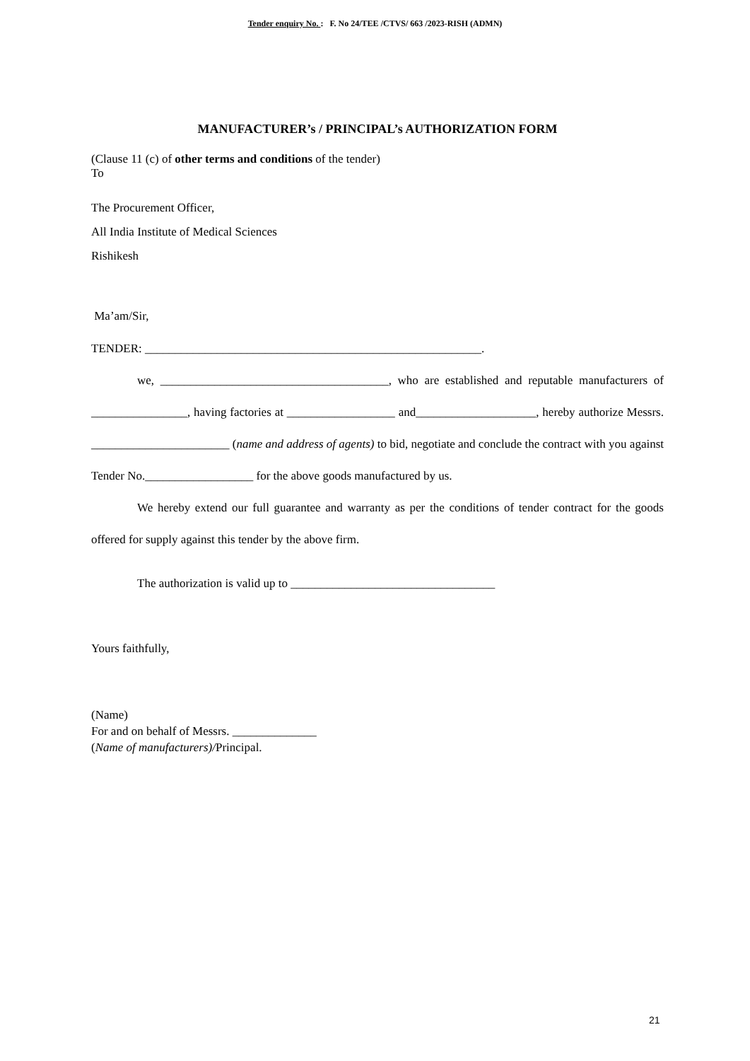Tender enquiry No. : F. No 24/TEE /CTVS/ 663 /2023-RISH (ADMN)
MANUFACTURER’s / PRINCIPAL’s AUTHORIZATION FORM
(Clause 11 (c) of other terms and conditions of the tender)
To
The Procurement Officer,
All India Institute of Medical Sciences
Rishikesh
Ma’am/Sir,
TENDER: ________________________________________________________.
we, ______________________________________, who are established and reputable manufacturers of ________________, having factories at __________________ and____________________, hereby authorize Messrs. _______________________ (name and address of agents) to bid, negotiate and conclude the contract with you against Tender No.__________________ for the above goods manufactured by us.
We hereby extend our full guarantee and warranty as per the conditions of tender contract for the goods offered for supply against this tender by the above firm.
The authorization is valid up to __________________________________
Yours faithfully,
(Name)
For and on behalf of Messrs. ______________
(Name of manufacturers)/Principal.
21